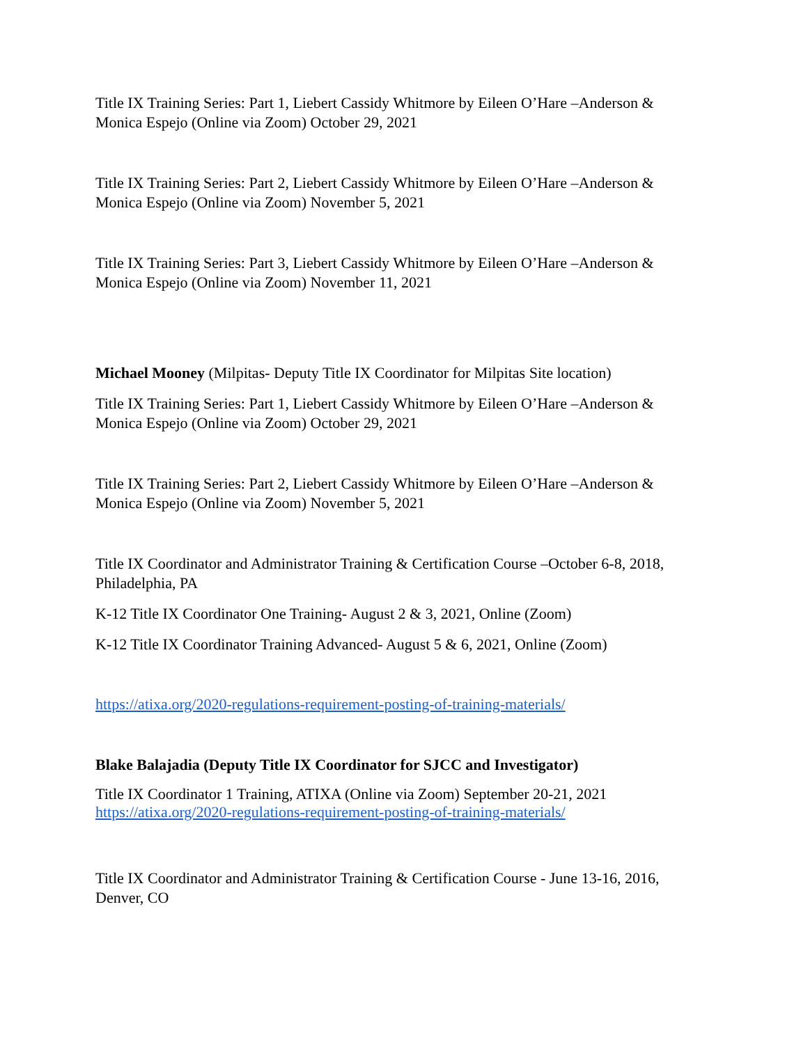Title IX Training Series: Part 1, Liebert Cassidy Whitmore by Eileen O’Hare –Anderson & Monica Espejo (Online via Zoom) October 29, 2021
Title IX Training Series: Part 2, Liebert Cassidy Whitmore by Eileen O’Hare –Anderson & Monica Espejo (Online via Zoom) November 5, 2021
Title IX Training Series: Part 3, Liebert Cassidy Whitmore by Eileen O’Hare –Anderson & Monica Espejo (Online via Zoom) November 11, 2021
Michael Mooney (Milpitas- Deputy Title IX Coordinator for Milpitas Site location)
Title IX Training Series: Part 1, Liebert Cassidy Whitmore by Eileen O’Hare –Anderson & Monica Espejo (Online via Zoom) October 29, 2021
Title IX Training Series: Part 2, Liebert Cassidy Whitmore by Eileen O’Hare –Anderson & Monica Espejo (Online via Zoom) November 5, 2021
Title IX Coordinator and Administrator Training & Certification Course –October 6-8, 2018, Philadelphia, PA
K-12 Title IX Coordinator One Training- August 2 & 3, 2021, Online (Zoom)
K-12 Title IX Coordinator Training Advanced- August 5 & 6, 2021, Online (Zoom)
https://atixa.org/2020-regulations-requirement-posting-of-training-materials/
Blake Balajadia (Deputy Title IX Coordinator for SJCC and Investigator)
Title IX Coordinator 1 Training, ATIXA (Online via Zoom) September 20-21, 2021
https://atixa.org/2020-regulations-requirement-posting-of-training-materials/
Title IX Coordinator and Administrator Training & Certification Course - June 13-16, 2016, Denver, CO